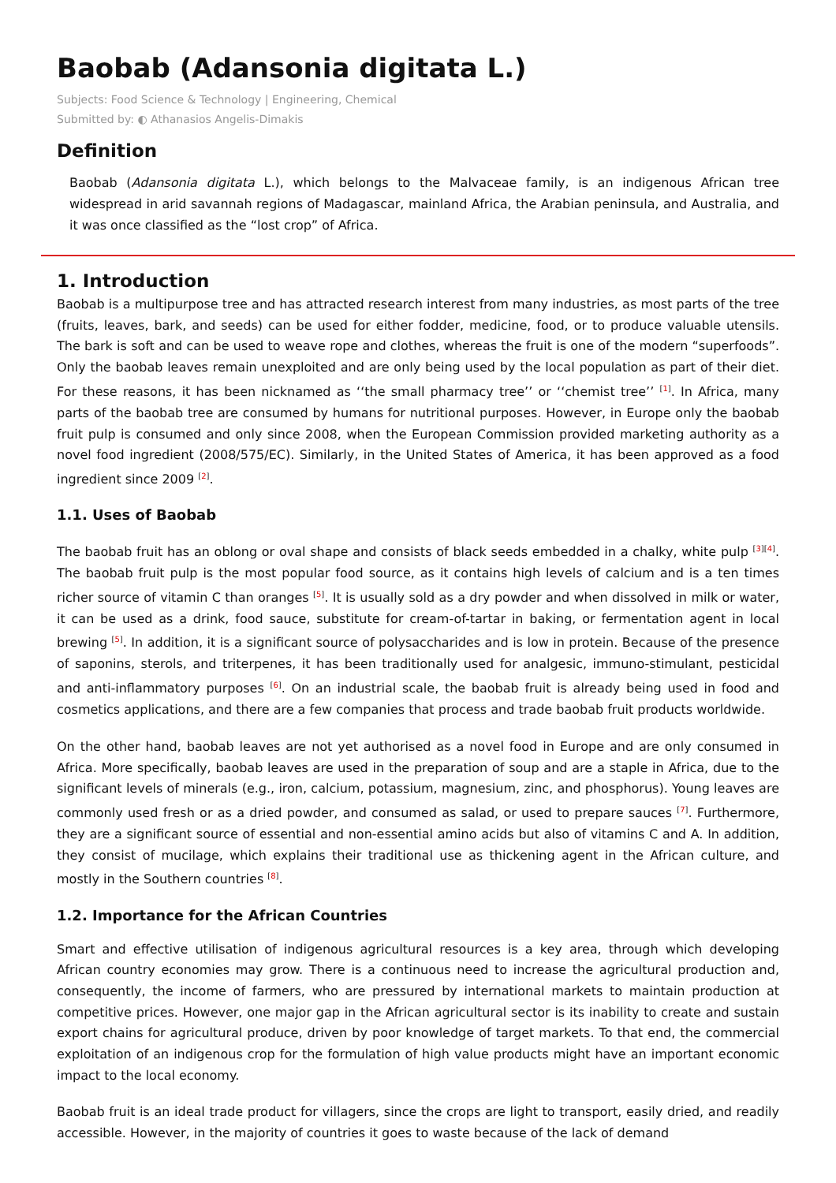Baobab (Adansonia digitata L.)
Subjects: Food Science & Technology | Engineering, Chemical
Submitted by: ◐ Athanasios Angelis-Dimakis
Definition
Baobab (Adansonia digitata L.), which belongs to the Malvaceae family, is an indigenous African tree widespread in arid savannah regions of Madagascar, mainland Africa, the Arabian peninsula, and Australia, and it was once classified as the “lost crop” of Africa.
1. Introduction
Baobab is a multipurpose tree and has attracted research interest from many industries, as most parts of the tree (fruits, leaves, bark, and seeds) can be used for either fodder, medicine, food, or to produce valuable utensils. The bark is soft and can be used to weave rope and clothes, whereas the fruit is one of the modern “superfoods”. Only the baobab leaves remain unexploited and are only being used by the local population as part of their diet. For these reasons, it has been nicknamed as ‘‘the small pharmacy tree’’ or ‘‘chemist tree’’ <sup>[1]</sup>. In Africa, many parts of the baobab tree are consumed by humans for nutritional purposes. However, in Europe only the baobab fruit pulp is consumed and only since 2008, when the European Commission provided marketing authority as a novel food ingredient (2008/575/EC). Similarly, in the United States of America, it has been approved as a food ingredient since 2009 <sup>[2]</sup>.
1.1. Uses of Baobab
The baobab fruit has an oblong or oval shape and consists of black seeds embedded in a chalky, white pulp <sup>[3][4]</sup>. The baobab fruit pulp is the most popular food source, as it contains high levels of calcium and is a ten times richer source of vitamin C than oranges <sup>[5]</sup>. It is usually sold as a dry powder and when dissolved in milk or water, it can be used as a drink, food sauce, substitute for cream-of-tartar in baking, or fermentation agent in local brewing <sup>[5]</sup>. In addition, it is a significant source of polysaccharides and is low in protein. Because of the presence of saponins, sterols, and triterpenes, it has been traditionally used for analgesic, immuno-stimulant, pesticidal and anti-inflammatory purposes <sup>[6]</sup>. On an industrial scale, the baobab fruit is already being used in food and cosmetics applications, and there are a few companies that process and trade baobab fruit products worldwide.
On the other hand, baobab leaves are not yet authorised as a novel food in Europe and are only consumed in Africa. More specifically, baobab leaves are used in the preparation of soup and are a staple in Africa, due to the significant levels of minerals (e.g., iron, calcium, potassium, magnesium, zinc, and phosphorus). Young leaves are commonly used fresh or as a dried powder, and consumed as salad, or used to prepare sauces <sup>[7]</sup>. Furthermore, they are a significant source of essential and non-essential amino acids but also of vitamins C and A. In addition, they consist of mucilage, which explains their traditional use as thickening agent in the African culture, and mostly in the Southern countries <sup>[8]</sup>.
1.2. Importance for the African Countries
Smart and effective utilisation of indigenous agricultural resources is a key area, through which developing African country economies may grow. There is a continuous need to increase the agricultural production and, consequently, the income of farmers, who are pressured by international markets to maintain production at competitive prices. However, one major gap in the African agricultural sector is its inability to create and sustain export chains for agricultural produce, driven by poor knowledge of target markets. To that end, the commercial exploitation of an indigenous crop for the formulation of high value products might have an important economic impact to the local economy.
Baobab fruit is an ideal trade product for villagers, since the crops are light to transport, easily dried, and readily accessible. However, in the majority of countries it goes to waste because of the lack of demand